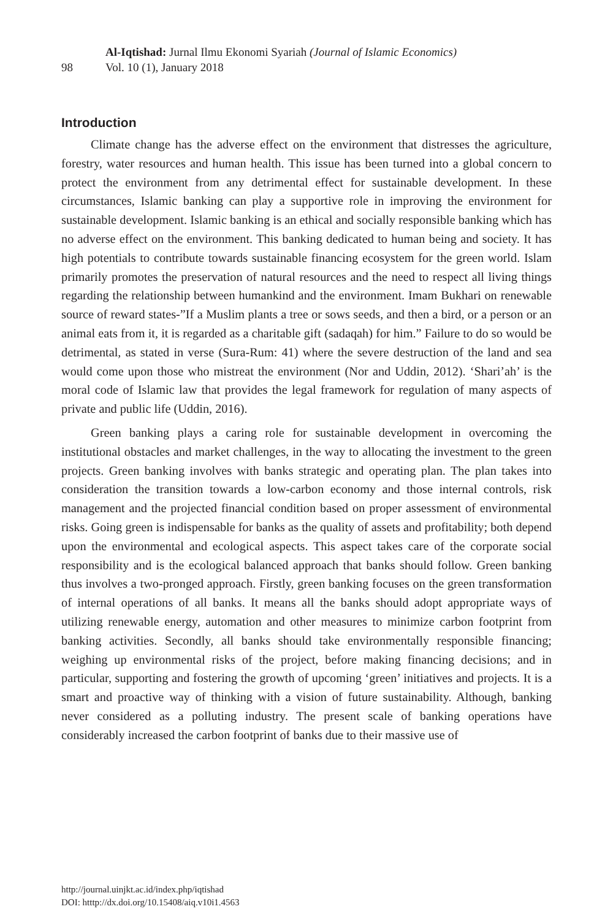98
Al-Iqtishad: Jurnal Ilmu Ekonomi Syariah (Journal of Islamic Economics)
Vol. 10 (1), January 2018
Introduction
Climate change has the adverse effect on the environment that distresses the agriculture, forestry, water resources and human health. This issue has been turned into a global concern to protect the environment from any detrimental effect for sustainable development. In these circumstances, Islamic banking can play a supportive role in improving the environment for sustainable development. Islamic banking is an ethical and socially responsible banking which has no adverse effect on the environment. This banking dedicated to human being and society. It has high potentials to contribute towards sustainable financing ecosystem for the green world. Islam primarily promotes the preservation of natural resources and the need to respect all living things regarding the relationship between humankind and the environment. Imam Bukhari on renewable source of reward states-”If a Muslim plants a tree or sows seeds, and then a bird, or a person or an animal eats from it, it is regarded as a charitable gift (sadaqah) for him.” Failure to do so would be detrimental, as stated in verse (Sura-Rum: 41) where the severe destruction of the land and sea would come upon those who mistreat the environment (Nor and Uddin, 2012). ‘Shari’ah’ is the moral code of Islamic law that provides the legal framework for regulation of many aspects of private and public life (Uddin, 2016).
Green banking plays a caring role for sustainable development in overcoming the institutional obstacles and market challenges, in the way to allocating the investment to the green projects. Green banking involves with banks strategic and operating plan. The plan takes into consideration the transition towards a low-carbon economy and those internal controls, risk management and the projected financial condition based on proper assessment of environmental risks. Going green is indispensable for banks as the quality of assets and profitability; both depend upon the environmental and ecological aspects. This aspect takes care of the corporate social responsibility and is the ecological balanced approach that banks should follow. Green banking thus involves a two-pronged approach. Firstly, green banking focuses on the green transformation of internal operations of all banks. It means all the banks should adopt appropriate ways of utilizing renewable energy, automation and other measures to minimize carbon footprint from banking activities. Secondly, all banks should take environmentally responsible financing; weighing up environmental risks of the project, before making financing decisions; and in particular, supporting and fostering the growth of upcoming ‘green’ initiatives and projects. It is a smart and proactive way of thinking with a vision of future sustainability. Although, banking never considered as a polluting industry. The present scale of banking operations have considerably increased the carbon footprint of banks due to their massive use of
http://journal.uinjkt.ac.id/index.php/iqtishad
DOI: htttp://dx.doi.org/10.15408/aiq.v10i1.4563